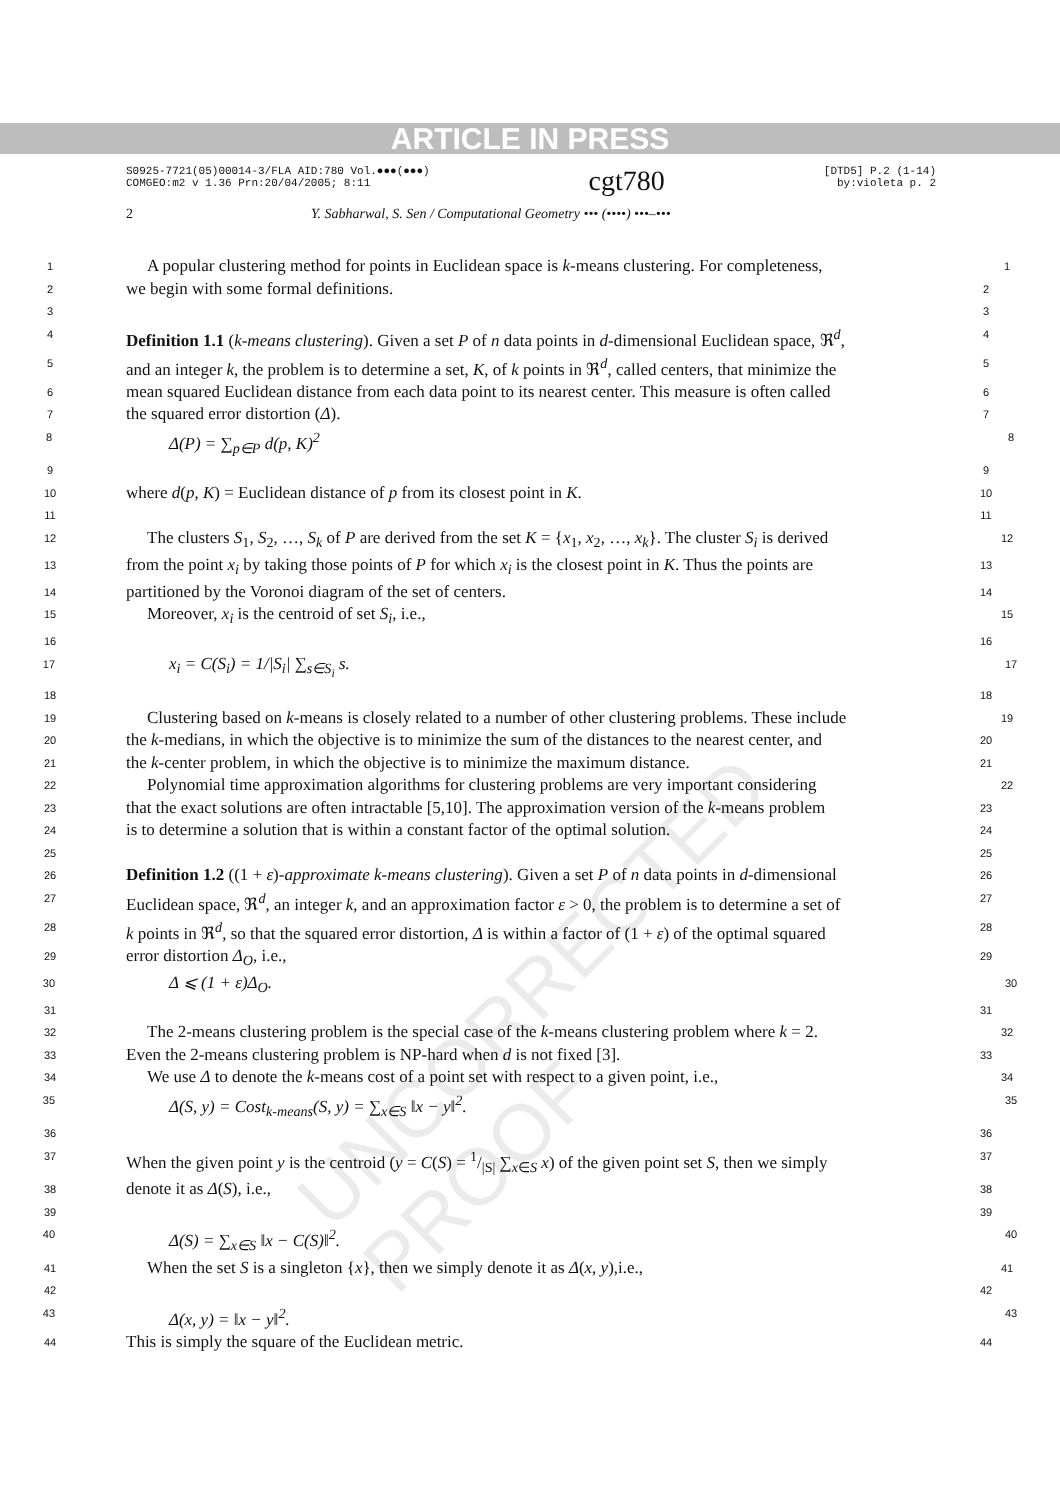ARTICLE IN PRESS
S0925-7721(05)00014-3/FLA AID:780 Vol.●●●(●●●)
COMGEO:m2 v 1.36 Prn:20/04/2005; 8:11
cgt780
[DTD5] P.2 (1-14)
by:violeta p. 2
2 Y. Sabharwal, S. Sen / Computational Geometry ••• (••••) •••–•••
UNCORRECTED PROOF
1
A popular clustering method for points in Euclidean space is k-means clustering. For completeness,
1
2
we begin with some formal definitions.
2
3 3
4
Definition 1.1 (k-means clustering). Given a set P of n data points in d-dimensional Euclidean space, ℜ<sup>d</sup>,
4
5
and an integer k, the problem is to determine a set, K, of k points in ℜ<sup>d</sup>, called centers, that minimize the
5
6
mean squared Euclidean distance from each data point to its nearest center. This measure is often called
6
7
the squared error distortion (Δ).
7
8
Δ(P) = ∑<sub>p∈P</sub> d(p, K)<sup>2</sup>
8
9 9
10
where d(p, K) = Euclidean distance of p from its closest point in K.
10
11 11
12
The clusters S<sub>1</sub>, S<sub>2</sub>, …, S<sub>k</sub> of P are derived from the set K = {x<sub>1</sub>, x<sub>2</sub>, …, x<sub>k</sub>}. The cluster S<sub>i</sub> is derived
12
13
from the point x<sub>i</sub> by taking those points of P for which x<sub>i</sub> is the closest point in K. Thus the points are
13
14
partitioned by the Voronoi diagram of the set of centers.
14
15
Moreover, x<sub>i</sub> is the centroid of set S<sub>i</sub>, i.e.,
15
16 16
17
x<sub>i</sub> = C(S<sub>i</sub>) = 1/|S<sub>i</sub>| ∑<sub>s∈S<sub>i</sub></sub> s.
17
18 18
19
Clustering based on k-means is closely related to a number of other clustering problems. These include
19
20
the k-medians, in which the objective is to minimize the sum of the distances to the nearest center, and
20
21
the k-center problem, in which the objective is to minimize the maximum distance.
21
22
Polynomial time approximation algorithms for clustering problems are very important considering
22
23
that the exact solutions are often intractable [5,10]. The approximation version of the k-means problem
23
24
is to determine a solution that is within a constant factor of the optimal solution.
24
25 25
26
Definition 1.2 ((1 + ε)-approximate k-means clustering). Given a set P of n data points in d-dimensional
26
27
Euclidean space, ℜ<sup>d</sup>, an integer k, and an approximation factor ε > 0, the problem is to determine a set of
27
28
k points in ℜ<sup>d</sup>, so that the squared error distortion, Δ is within a factor of (1 + ε) of the optimal squared
28
29
error distortion Δ<sub>O</sub>, i.e.,
29
30
Δ ⩽ (1 + ε)Δ<sub>O</sub>.
30
31 31
32
The 2-means clustering problem is the special case of the k-means clustering problem where k = 2.
32
33
Even the 2-means clustering problem is NP-hard when d is not fixed [3].
33
34
We use Δ to denote the k-means cost of a point set with respect to a given point, i.e.,
34
35
Δ(S, y) = Cost<sub>k-means</sub>(S, y) = ∑<sub>x∈S</sub> ‖x − y‖<sup>2</sup>.
35
36 36
37
When the given point y is the centroid (y = C(S) = 1/|S| ∑<sub>x∈S</sub> x) of the given point set S, then we simply
37
38
denote it as Δ(S), i.e.,
38
39 39
40
Δ(S) = ∑<sub>x∈S</sub> ‖x − C(S)‖<sup>2</sup>.
40
41
When the set S is a singleton {x}, then we simply denote it as Δ(x, y),i.e.,
41
42 42
43
Δ(x, y) = ‖x − y‖<sup>2</sup>.
43
44
This is simply the square of the Euclidean metric.
44